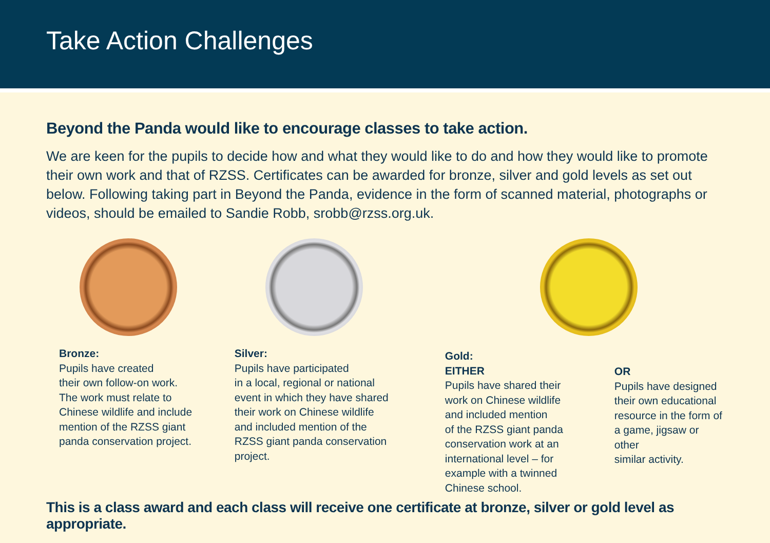Take Action Challenges
Beyond the Panda would like to encourage classes to take action.
We are keen for the pupils to decide how and what they would like to do and how they would like to promote their own work and that of RZSS. Certificates can be awarded for bronze, silver and gold levels as set out below. Following taking part in Beyond the Panda, evidence in the form of scanned material, photographs or videos, should be emailed to Sandie Robb, srobb@rzss.org.uk.
Bronze:
Pupils have created
their own follow-on work.
The work must relate to
Chinese wildlife and include
mention of the RZSS giant
panda conservation project.
Silver:
Pupils have participated
in a local, regional or national
event in which they have shared
their work on Chinese wildlife
and included mention of the
RZSS giant panda conservation
project.
Gold:
EITHER
Pupils have shared their
work on Chinese wildlife
and included mention
of the RZSS giant panda
conservation work at an
international level – for
example with a twinned
Chinese school.
OR
Pupils have designed
their own educational
resource in the form of
a game, jigsaw or other
similar activity.
This is a class award and each class will receive one certificate at bronze, silver or gold level as appropriate.